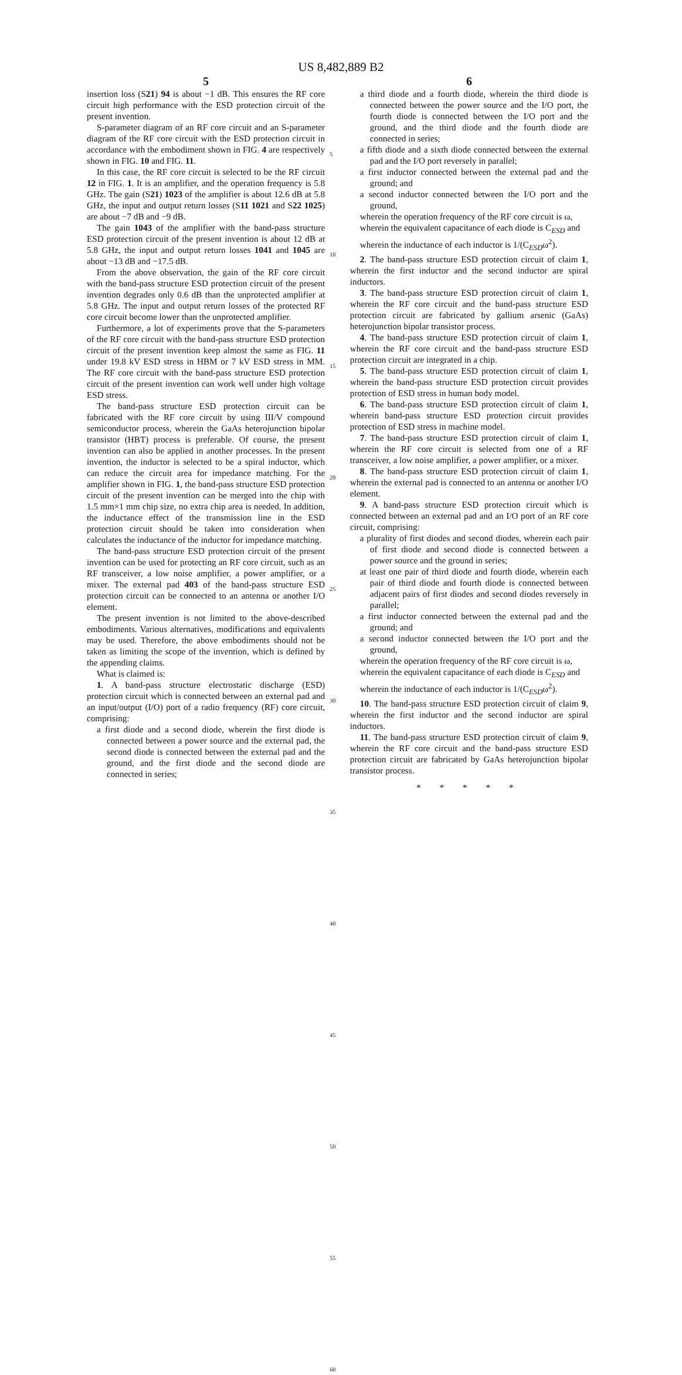US 8,482,889 B2
5
insertion loss (S21) 94 is about −1 dB. This ensures the RF core circuit high performance with the ESD protection circuit of the present invention.
S-parameter diagram of an RF core circuit and an S-parameter diagram of the RF core circuit with the ESD protection circuit in accordance with the embodiment shown in FIG. 4 are respectively shown in FIG. 10 and FIG. 11.
In this case, the RF core circuit is selected to be the RF circuit 12 in FIG. 1. It is an amplifier, and the operation frequency is 5.8 GHz. The gain (S21) 1023 of the amplifier is about 12.6 dB at 5.8 GHz, the input and output return losses (S11 1021 and S22 1025) are about −7 dB and −9 dB.
The gain 1043 of the amplifier with the band-pass structure ESD protection circuit of the present invention is about 12 dB at 5.8 GHz, the input and output return losses 1041 and 1045 are about −13 dB and −17.5 dB.
From the above observation, the gain of the RF core circuit with the band-pass structure ESD protection circuit of the present invention degrades only 0.6 dB than the unprotected amplifier at 5.8 GHz. The input and output return losses of the protected RF core circuit become lower than the unprotected amplifier.
Furthermore, a lot of experiments prove that the S-parameters of the RF core circuit with the band-pass structure ESD protection circuit of the present invention keep almost the same as FIG. 11 under 19.8 kV ESD stress in HBM or 7 kV ESD stress in MM. The RF core circuit with the band-pass structure ESD protection circuit of the present invention can work well under high voltage ESD stress.
The band-pass structure ESD protection circuit can be fabricated with the RF core circuit by using III/V compound semiconductor process, wherein the GaAs heterojunction bipolar transistor (HBT) process is preferable. Of course, the present invention can also be applied in another processes. In the present invention, the inductor is selected to be a spiral inductor, which can reduce the circuit area for impedance matching. For the amplifier shown in FIG. 1, the band-pass structure ESD protection circuit of the present invention can be merged into the chip with 1.5 mm×1 mm chip size, no extra chip area is needed. In addition, the inductance effect of the transmission line in the ESD protection circuit should be taken into consideration when calculates the inductance of the inductor for impedance matching.
The band-pass structure ESD protection circuit of the present invention can be used for protecting an RF core circuit, such as an RF transceiver, a low noise amplifier, a power amplifier, or a mixer. The external pad 403 of the band-pass structure ESD protection circuit can be connected to an antenna or another I/O element.
The present invention is not limited to the above-described embodiments. Various alternatives, modifications and equivalents may be used. Therefore, the above embodiments should not be taken as limiting the scope of the invention, which is defined by the appending claims.
What is claimed is:
1. A band-pass structure electrostatic discharge (ESD) protection circuit which is connected between an external pad and an input/output (I/O) port of a radio frequency (RF) core circuit, comprising:
a first diode and a second diode, wherein the first diode is connected between a power source and the external pad, the second diode is connected between the external pad and the ground, and the first diode and the second diode are connected in series;
5
10
15
20
25
30
35
40
45
50
55
60
6
a third diode and a fourth diode, wherein the third diode is connected between the power source and the I/O port, the fourth diode is connected between the I/O port and the ground, and the third diode and the fourth diode are connected in series;
a fifth diode and a sixth diode connected between the external pad and the I/O port reversely in parallel;
a first inductor connected between the external pad and the ground; and
a second inductor connected between the I/O port and the ground,
wherein the operation frequency of the RF core circuit is ω,
wherein the equivalent capacitance of each diode is C<sub>ESD</sub> and
wherein the inductance of each inductor is 1/(C<sub>ESD</sub>ω<sup>2</sup>).
2. The band-pass structure ESD protection circuit of claim 1, wherein the first inductor and the second inductor are spiral inductors.
3. The band-pass structure ESD protection circuit of claim 1, wherein the RF core circuit and the band-pass structure ESD protection circuit are fabricated by gallium arsenic (GaAs) heterojunction bipolar transistor process.
4. The band-pass structure ESD protection circuit of claim 1, wherein the RF core circuit and the band-pass structure ESD protection circuit are integrated in a chip.
5. The band-pass structure ESD protection circuit of claim 1, wherein the band-pass structure ESD protection circuit provides protection of ESD stress in human body model.
6. The band-pass structure ESD protection circuit of claim 1, wherein band-pass structure ESD protection circuit provides protection of ESD stress in machine model.
7. The band-pass structure ESD protection circuit of claim 1, wherein the RF core circuit is selected from one of a RF transceiver, a low noise amplifier, a power amplifier, or a mixer.
8. The band-pass structure ESD protection circuit of claim 1, wherein the external pad is connected to an antenna or another I/O element.
9. A band-pass structure ESD protection circuit which is connected between an external pad and an I/O port of an RF core circuit, comprising:
a plurality of first diodes and second diodes, wherein each pair of first diode and second diode is connected between a power source and the ground in series;
at least one pair of third diode and fourth diode, wherein each pair of third diode and fourth diode is connected between adjacent pairs of first diodes and second diodes reversely in parallel;
a first inductor connected between the external pad and the ground; and
a second inductor connected between the I/O port and the ground,
wherein the operation frequency of the RF core circuit is ω,
wherein the equivalent capacitance of each diode is C<sub>ESD</sub> and
wherein the inductance of each inductor is 1/(C<sub>ESD</sub>ω<sup>2</sup>).
10. The band-pass structure ESD protection circuit of claim 9, wherein the first inductor and the second inductor are spiral inductors.
11. The band-pass structure ESD protection circuit of claim 9, wherein the RF core circuit and the band-pass structure ESD protection circuit are fabricated by GaAs heterojunction bipolar transistor process.
* * * * *